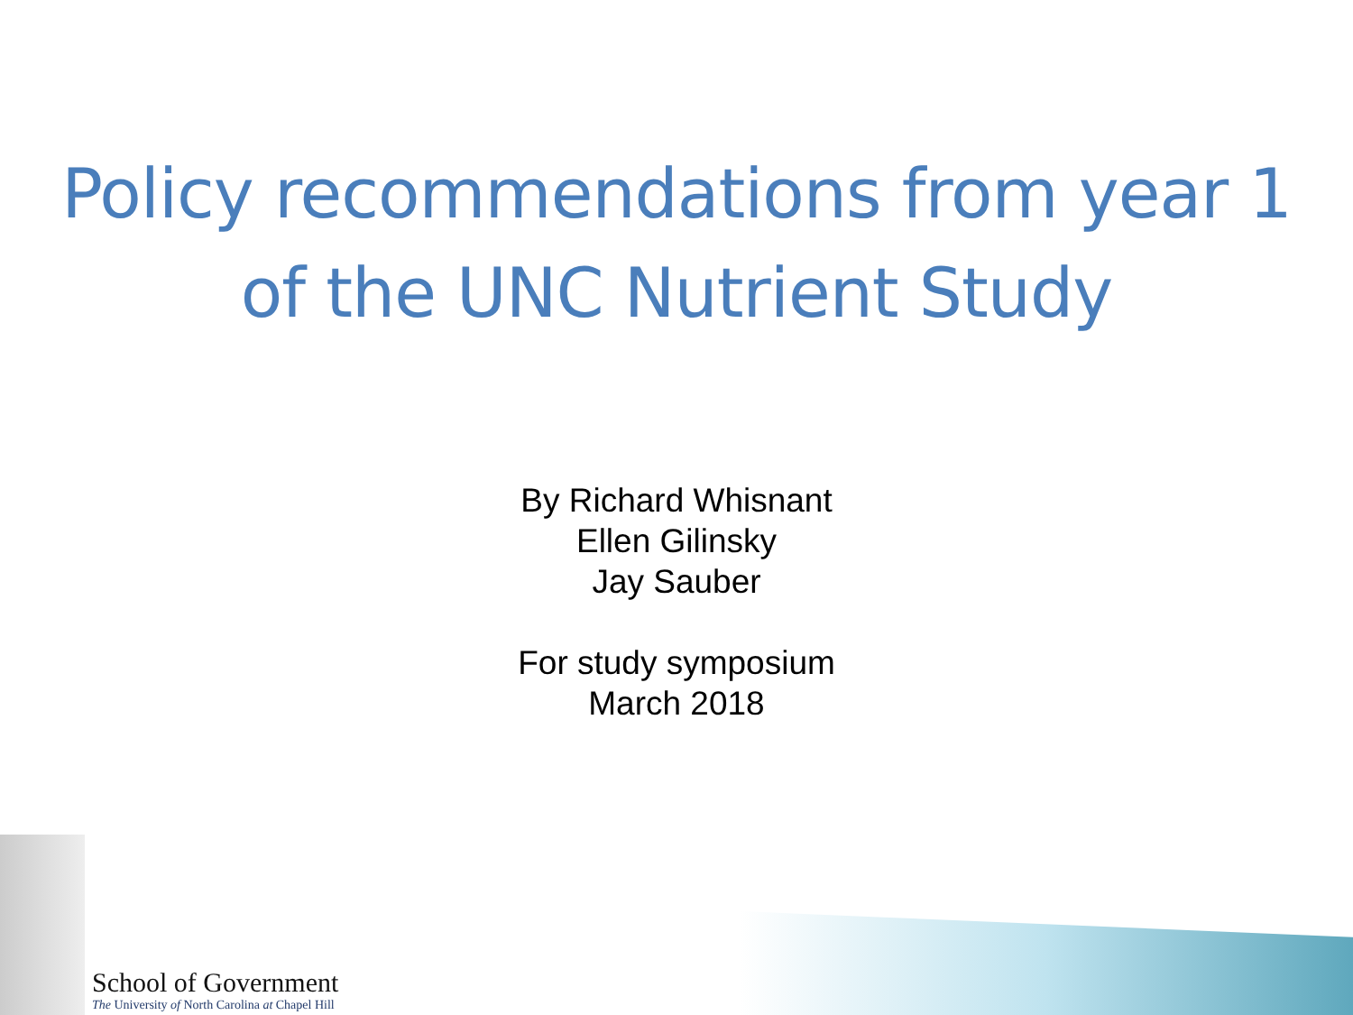Policy recommendations from year 1
of the UNC Nutrient Study
By Richard Whisnant
Ellen Gilinsky
Jay Sauber
For study symposium
March 2018
School of Government
The University of North Carolina at Chapel Hill